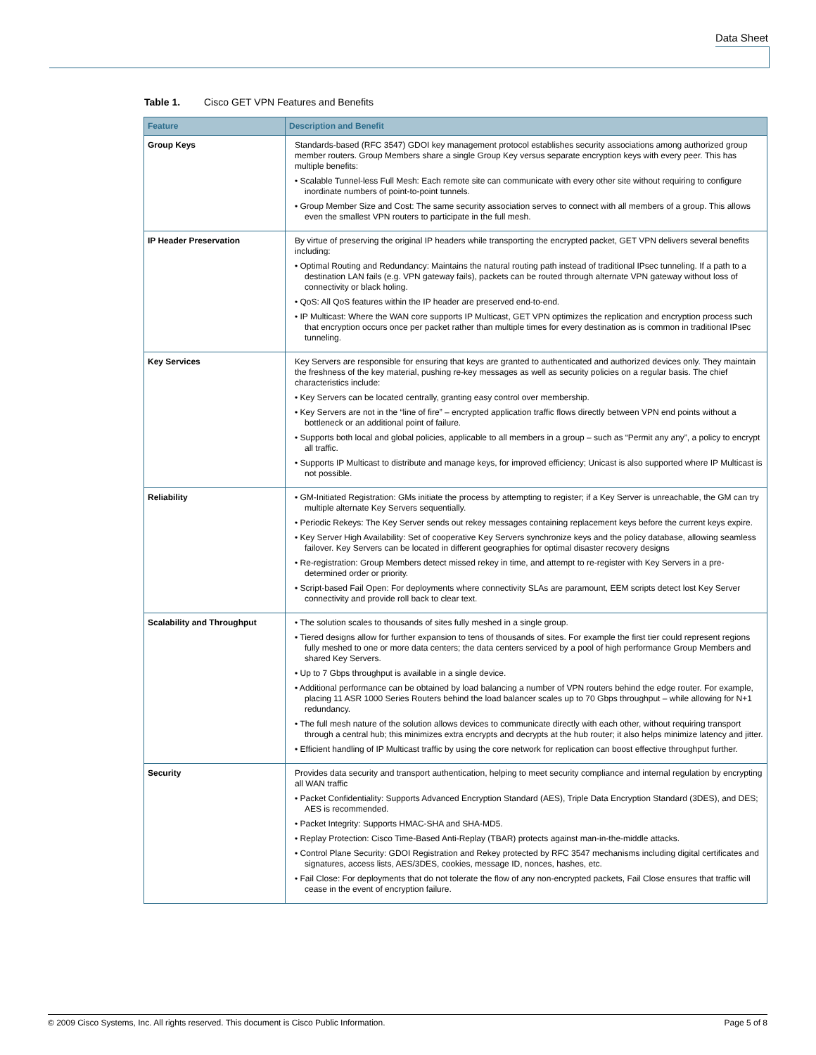Data Sheet
Table 1. Cisco GET VPN Features and Benefits
| Feature | Description and Benefit |
| --- | --- |
| Group Keys | Standards-based (RFC 3547) GDOI key management protocol establishes security associations among authorized group member routers. Group Members share a single Group Key versus separate encryption keys with every peer. This has multiple benefits: • Scalable Tunnel-less Full Mesh: Each remote site can communicate with every other site without requiring to configure inordinate numbers of point-to-point tunnels. • Group Member Size and Cost: The same security association serves to connect with all members of a group. This allows even the smallest VPN routers to participate in the full mesh. |
| IP Header Preservation | By virtue of preserving the original IP headers while transporting the encrypted packet, GET VPN delivers several benefits including: • Optimal Routing and Redundancy: Maintains the natural routing path instead of traditional IPsec tunneling. If a path to a destination LAN fails (e.g. VPN gateway fails), packets can be routed through alternate VPN gateway without loss of connectivity or black holing. • QoS: All QoS features within the IP header are preserved end-to-end. • IP Multicast: Where the WAN core supports IP Multicast, GET VPN optimizes the replication and encryption process such that encryption occurs once per packet rather than multiple times for every destination as is common in traditional IPsec tunneling. |
| Key Services | Key Servers are responsible for ensuring that keys are granted to authenticated and authorized devices only. They maintain the freshness of the key material, pushing re-key messages as well as security policies on a regular basis. The chief characteristics include: • Key Servers can be located centrally, granting easy control over membership. • Key Servers are not in the “line of fire” – encrypted application traffic flows directly between VPN end points without a bottleneck or an additional point of failure. • Supports both local and global policies, applicable to all members in a group – such as “Permit any any”, a policy to encrypt all traffic. • Supports IP Multicast to distribute and manage keys, for improved efficiency; Unicast is also supported where IP Multicast is not possible. |
| Reliability | • GM-Initiated Registration: GMs initiate the process by attempting to register; if a Key Server is unreachable, the GM can try multiple alternate Key Servers sequentially. • Periodic Rekeys: The Key Server sends out rekey messages containing replacement keys before the current keys expire. • Key Server High Availability: Set of cooperative Key Servers synchronize keys and the policy database, allowing seamless failover. Key Servers can be located in different geographies for optimal disaster recovery designs • Re-registration: Group Members detect missed rekey in time, and attempt to re-register with Key Servers in a pre-determined order or priority. • Script-based Fail Open: For deployments where connectivity SLAs are paramount, EEM scripts detect lost Key Server connectivity and provide roll back to clear text. |
| Scalability and Throughput | • The solution scales to thousands of sites fully meshed in a single group. • Tiered designs allow for further expansion to tens of thousands of sites. For example the first tier could represent regions fully meshed to one or more data centers; the data centers serviced by a pool of high performance Group Members and shared Key Servers. • Up to 7 Gbps throughput is available in a single device. • Additional performance can be obtained by load balancing a number of VPN routers behind the edge router. For example, placing 11 ASR 1000 Series Routers behind the load balancer scales up to 70 Gbps throughput – while allowing for N+1 redundancy. • The full mesh nature of the solution allows devices to communicate directly with each other, without requiring transport through a central hub; this minimizes extra encrypts and decrypts at the hub router; it also helps minimize latency and jitter. • Efficient handling of IP Multicast traffic by using the core network for replication can boost effective throughput further. |
| Security | Provides data security and transport authentication, helping to meet security compliance and internal regulation by encrypting all WAN traffic • Packet Confidentiality: Supports Advanced Encryption Standard (AES), Triple Data Encryption Standard (3DES), and DES; AES is recommended. • Packet Integrity: Supports HMAC-SHA and SHA-MD5. • Replay Protection: Cisco Time-Based Anti-Replay (TBAR) protects against man-in-the-middle attacks. • Control Plane Security: GDOI Registration and Rekey protected by RFC 3547 mechanisms including digital certificates and signatures, access lists, AES/3DES, cookies, message ID, nonces, hashes, etc. • Fail Close: For deployments that do not tolerate the flow of any non-encrypted packets, Fail Close ensures that traffic will cease in the event of encryption failure. |
© 2009 Cisco Systems, Inc. All rights reserved. This document is Cisco Public Information. Page 5 of 8